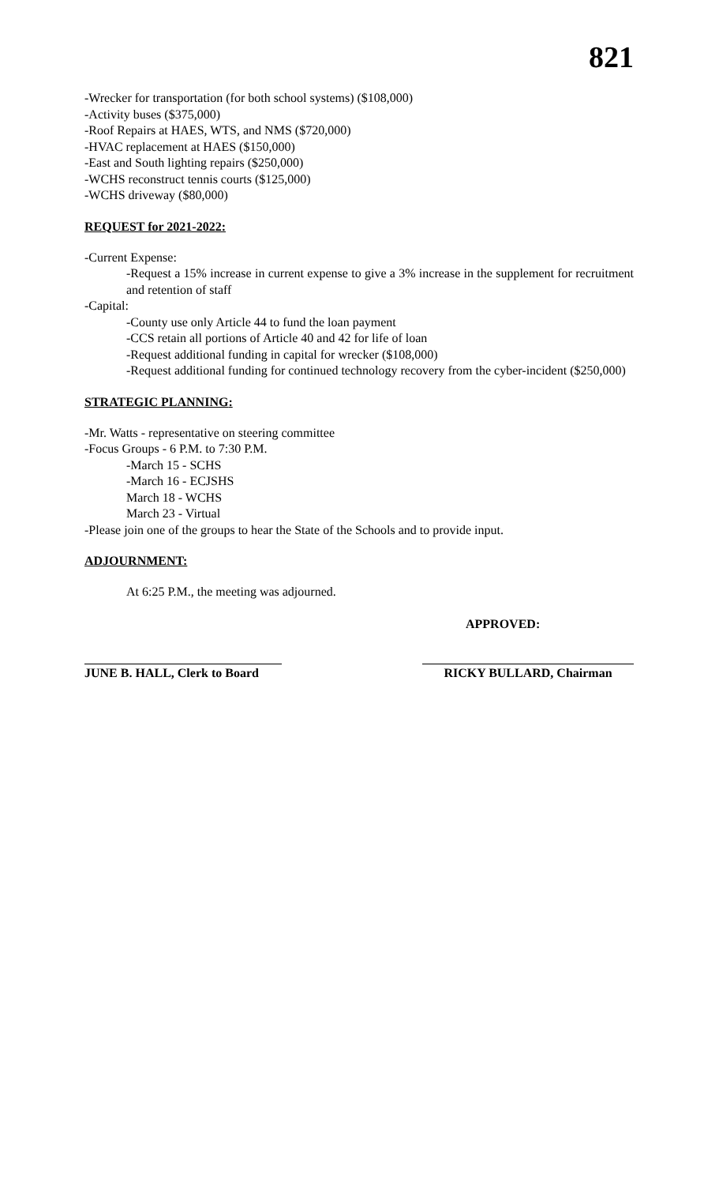821
-Wrecker for transportation (for both school systems) ($108,000)
-Activity buses ($375,000)
-Roof Repairs at HAES, WTS, and NMS ($720,000)
-HVAC replacement at HAES ($150,000)
-East and South lighting repairs ($250,000)
-WCHS reconstruct tennis courts ($125,000)
-WCHS driveway ($80,000)
REQUEST for 2021-2022:
-Current Expense:
-Request a 15% increase in current expense to give a 3% increase in the supplement for recruitment and retention of staff
-Capital:
-County use only Article 44 to fund the loan payment
-CCS retain all portions of Article 40 and 42 for life of loan
-Request additional funding in capital for wrecker ($108,000)
-Request additional funding for continued technology recovery from the cyber-incident ($250,000)
STRATEGIC PLANNING:
-Mr. Watts - representative on steering committee
-Focus Groups - 6 P.M. to 7:30 P.M.
-March 15 - SCHS
-March 16 - ECJSHS
March 18 - WCHS
March 23 - Virtual
-Please join one of the groups to hear the State of the Schools and to provide input.
ADJOURNMENT:
At 6:25 P.M., the meeting was adjourned.
APPROVED:
JUNE B. HALL, Clerk to Board
RICKY BULLARD, Chairman